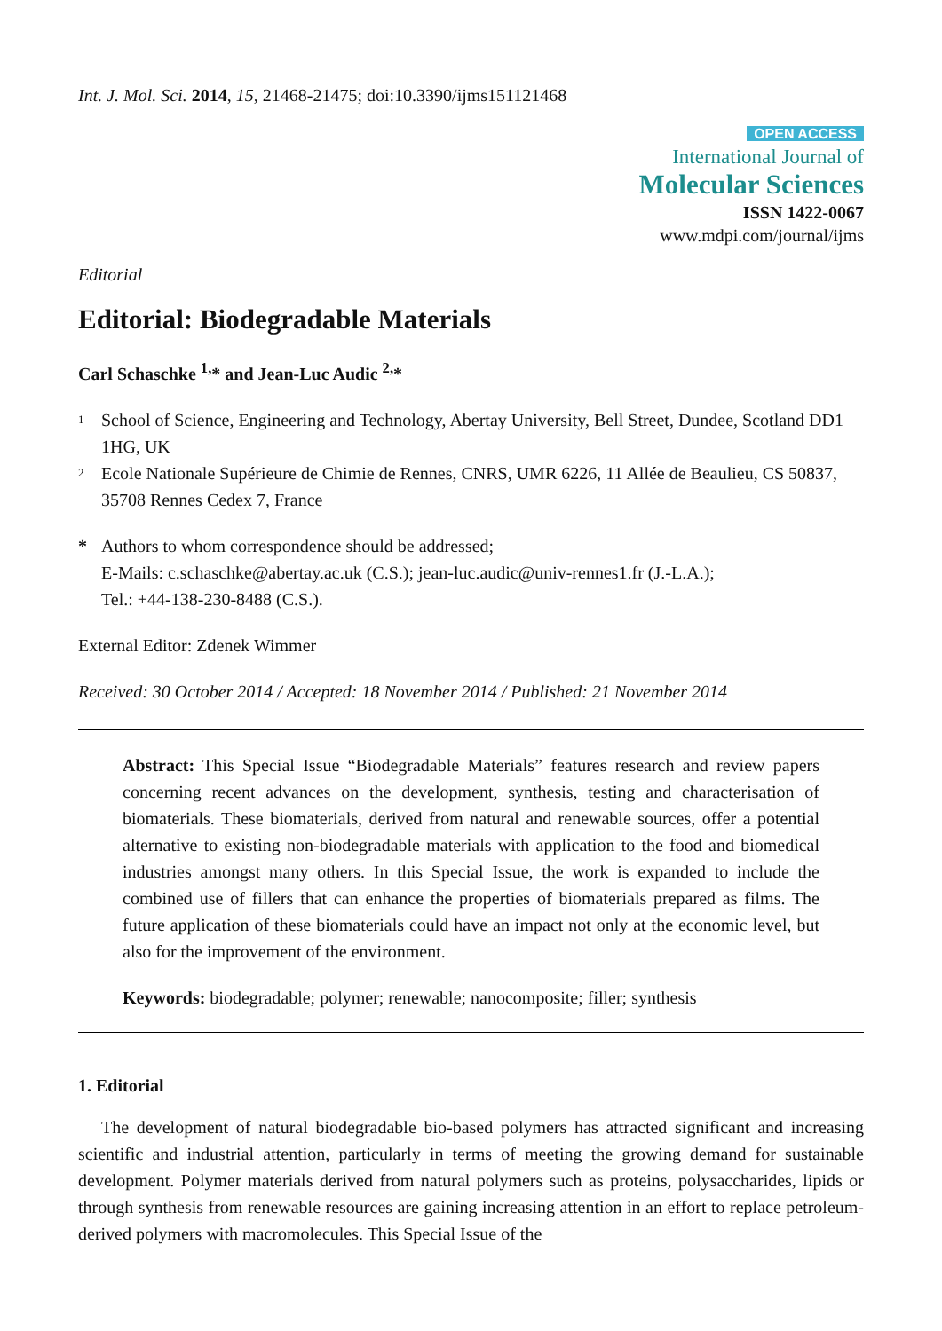Int. J. Mol. Sci. 2014, 15, 21468-21475; doi:10.3390/ijms151121468
OPEN ACCESS
International Journal of
Molecular Sciences
ISSN 1422-0067
www.mdpi.com/journal/ijms
Editorial
Editorial: Biodegradable Materials
Carl Schaschke <sup>1,</sup>* and Jean-Luc Audic <sup>2,</sup>*
1
School of Science, Engineering and Technology, Abertay University, Bell Street, Dundee, Scotland DD1 1HG, UK
2
Ecole Nationale Supérieure de Chimie de Rennes, CNRS, UMR 6226, 11 Allée de Beaulieu, CS 50837, 35708 Rennes Cedex 7, France
* Authors to whom correspondence should be addressed;
E-Mails: c.schaschke@abertay.ac.uk (C.S.); jean-luc.audic@univ-rennes1.fr (J.-L.A.);
Tel.: +44-138-230-8488 (C.S.).
External Editor: Zdenek Wimmer
Received: 30 October 2014 / Accepted: 18 November 2014 / Published: 21 November 2014
Abstract: This Special Issue “Biodegradable Materials” features research and review papers concerning recent advances on the development, synthesis, testing and characterisation of biomaterials. These biomaterials, derived from natural and renewable sources, offer a potential alternative to existing non-biodegradable materials with application to the food and biomedical industries amongst many others. In this Special Issue, the work is expanded to include the combined use of fillers that can enhance the properties of biomaterials prepared as films. The future application of these biomaterials could have an impact not only at the economic level, but also for the improvement of the environment.
Keywords: biodegradable; polymer; renewable; nanocomposite; filler; synthesis
1. Editorial
The development of natural biodegradable bio-based polymers has attracted significant and increasing scientific and industrial attention, particularly in terms of meeting the growing demand for sustainable development. Polymer materials derived from natural polymers such as proteins, polysaccharides, lipids or through synthesis from renewable resources are gaining increasing attention in an effort to replace petroleum-derived polymers with macromolecules. This Special Issue of the